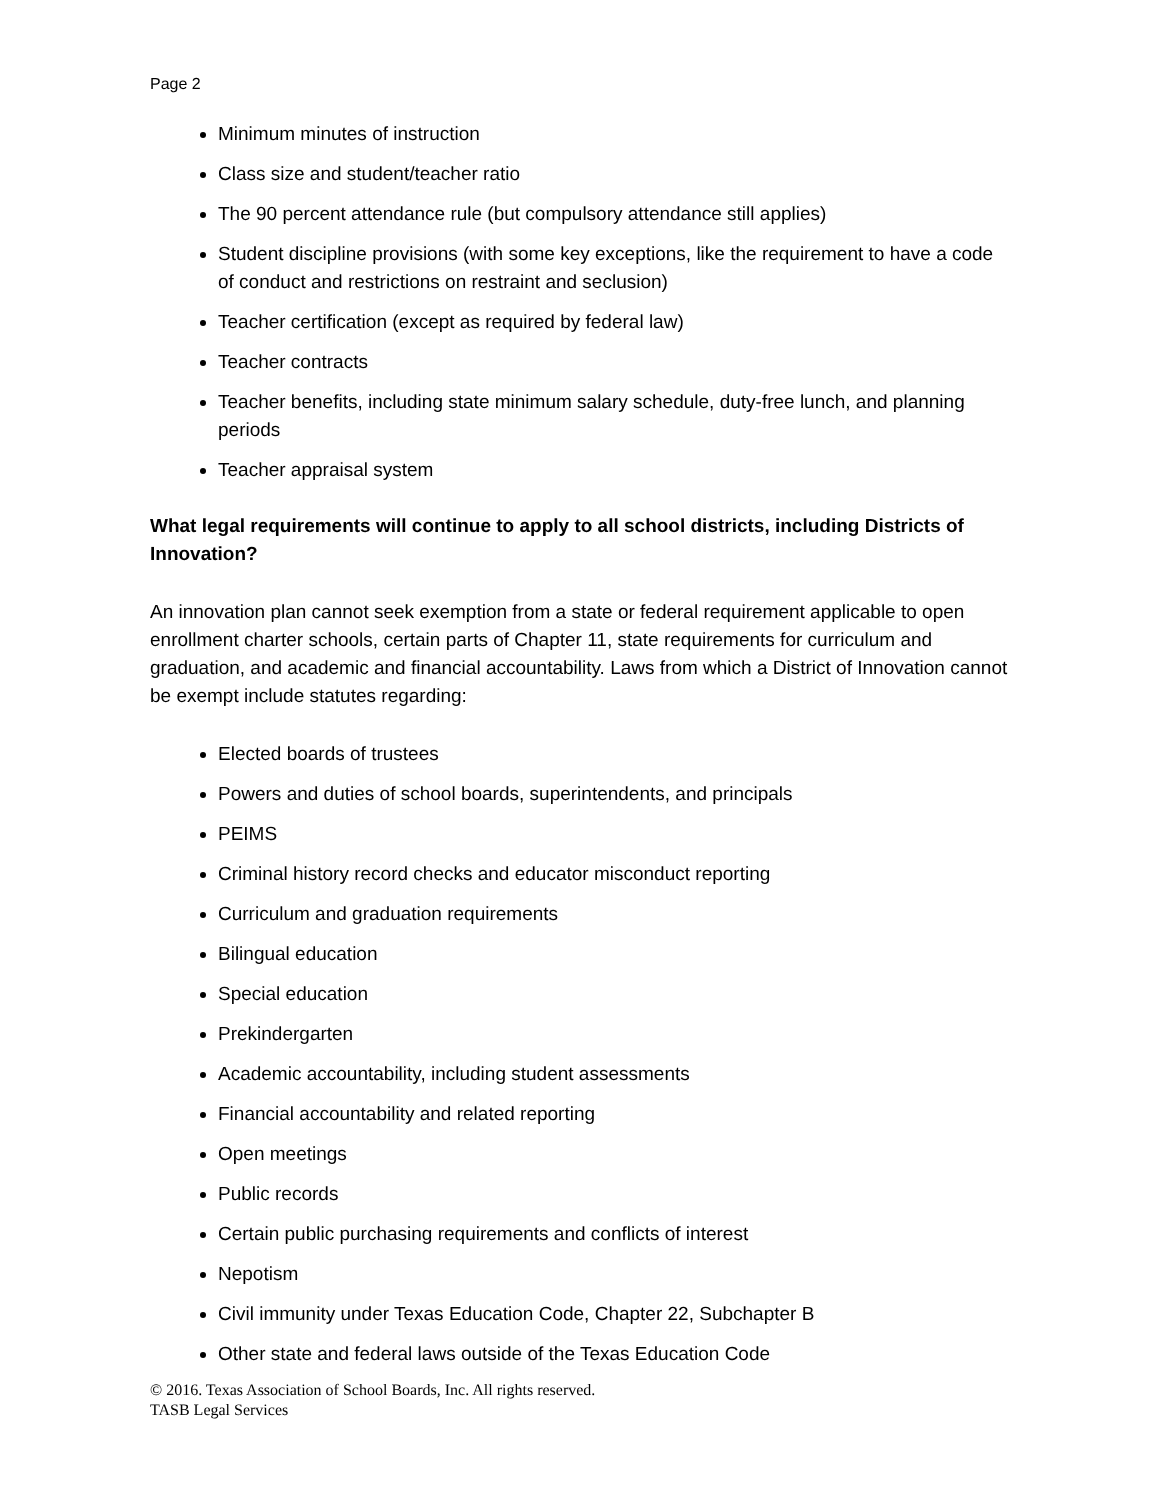Page 2
Minimum minutes of instruction
Class size and student/teacher ratio
The 90 percent attendance rule (but compulsory attendance still applies)
Student discipline provisions (with some key exceptions, like the requirement to have a code of conduct and restrictions on restraint and seclusion)
Teacher certification (except as required by federal law)
Teacher contracts
Teacher benefits, including state minimum salary schedule, duty-free lunch, and planning periods
Teacher appraisal system
What legal requirements will continue to apply to all school districts, including Districts of Innovation?
An innovation plan cannot seek exemption from a state or federal requirement applicable to open enrollment charter schools, certain parts of Chapter 11, state requirements for curriculum and graduation, and academic and financial accountability. Laws from which a District of Innovation cannot be exempt include statutes regarding:
Elected boards of trustees
Powers and duties of school boards, superintendents, and principals
PEIMS
Criminal history record checks and educator misconduct reporting
Curriculum and graduation requirements
Bilingual education
Special education
Prekindergarten
Academic accountability, including student assessments
Financial accountability and related reporting
Open meetings
Public records
Certain public purchasing requirements and conflicts of interest
Nepotism
Civil immunity under Texas Education Code, Chapter 22, Subchapter B
Other state and federal laws outside of the Texas Education Code
© 2016. Texas Association of School Boards, Inc. All rights reserved.
TASB Legal Services